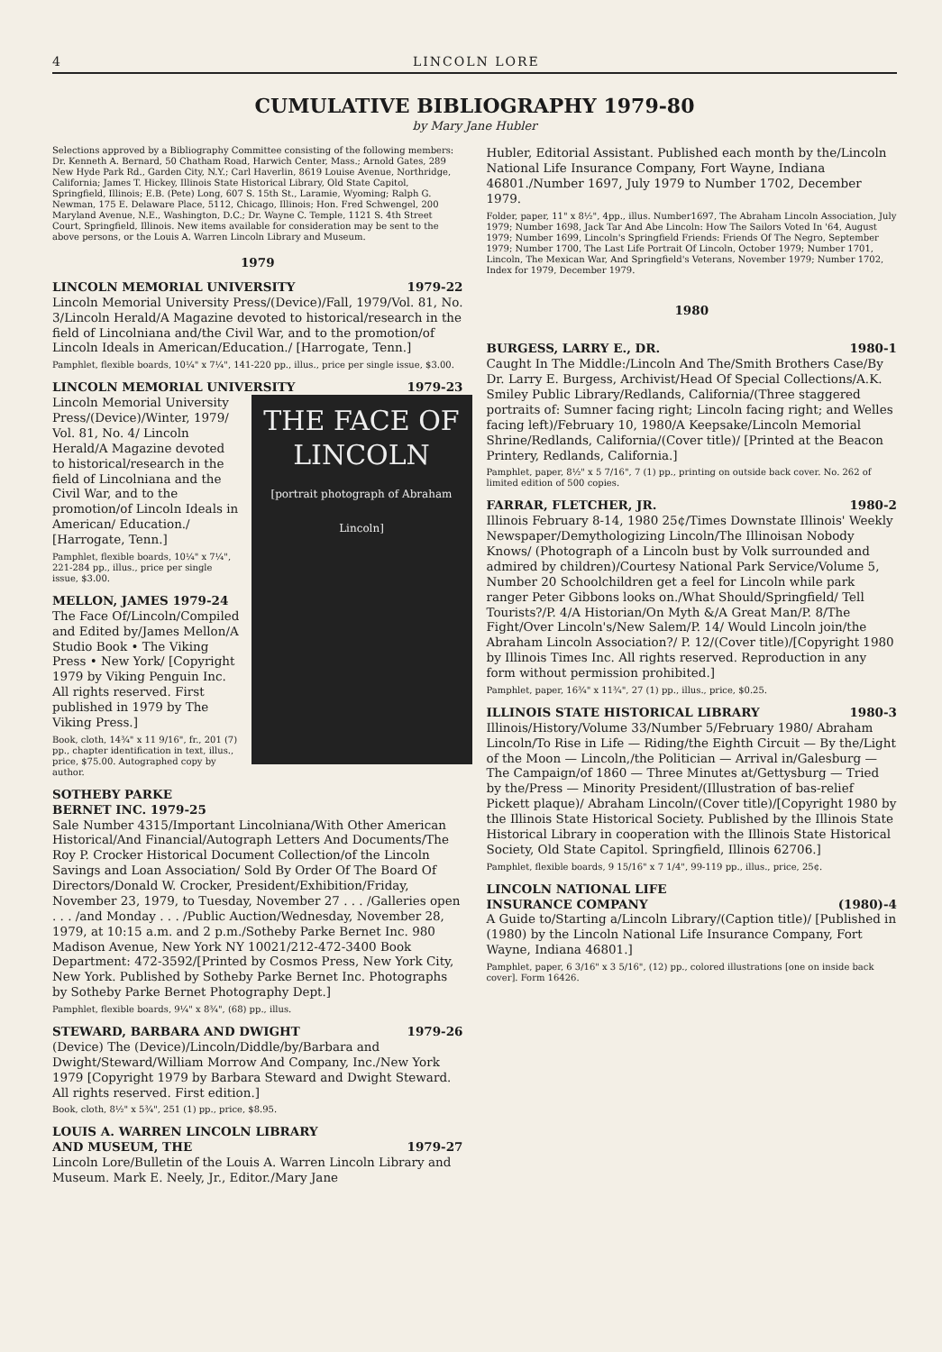4 LINCOLN LORE
CUMULATIVE BIBLIOGRAPHY 1979-80
by Mary Jane Hubler
Selections approved by a Bibliography Committee consisting of the following members: Dr. Kenneth A. Bernard, 50 Chatham Road, Harwich Center, Mass.; Arnold Gates, 289 New Hyde Park Rd., Garden City, N.Y.; Carl Haverlin, 8619 Louise Avenue, Northridge, California; James T. Hickey, Illinois State Historical Library, Old State Capitol, Springfield, Illinois; E.B. (Pete) Long, 607 S. 15th St., Laramie, Wyoming; Ralph G. Newman, 175 E. Delaware Place, 5112, Chicago, Illinois; Hon. Fred Schwengel, 200 Maryland Avenue, N.E., Washington, D.C.; Dr. Wayne C. Temple, 1121 S. 4th Street Court, Springfield, Illinois. New items available for consideration may be sent to the above persons, or the Louis A. Warren Lincoln Library and Museum.
1979
LINCOLN MEMORIAL UNIVERSITY 1979-22
Lincoln Memorial University Press/(Device)/Fall, 1979/Vol. 81, No. 3/Lincoln Herald/A Magazine devoted to historical/research in the field of Lincolniana and/the Civil War, and to the promotion/of Lincoln Ideals in American/Education./ [Harrogate, Tenn.]
Pamphlet, flexible boards, 10¼" x 7¼", 141-220 pp., illus., price per single issue, $3.00.
LINCOLN MEMORIAL UNIVERSITY 1979-23
THE FACE OF LINCOLN
[portrait photograph of Abraham Lincoln]
Lincoln Memorial University Press/(Device)/Winter, 1979/ Vol. 81, No. 4/ Lincoln Herald/A Magazine devoted to historical/research in the field of Lincolniana and the Civil War, and to the promotion/of Lincoln Ideals in American/ Education./ [Harrogate, Tenn.]
Pamphlet, flexible boards, 10¼" x 7¼", 221-284 pp., illus., price per single issue, $3.00.
MELLON, JAMES 1979-24
The Face Of/Lincoln/Compiled and Edited by/James Mellon/A Studio Book • The Viking Press • New York/ [Copyright 1979 by Viking Penguin Inc. All rights reserved. First published in 1979 by The Viking Press.]
Book, cloth, 14¾" x 11 9/16", fr., 201 (7) pp., chapter identification in text, illus., price, $75.00. Autographed copy by author.
SOTHEBY PARKE
BERNET INC. 1979-25
Sale Number 4315/Important Lincolniana/With Other American Historical/And Financial/Autograph Letters And Documents/The Roy P. Crocker Historical Document Collection/of the Lincoln Savings and Loan Association/ Sold By Order Of The Board Of Directors/Donald W. Crocker, President/Exhibition/Friday, November 23, 1979, to Tuesday, November 27 . . . /Galleries open . . . /and Monday . . . /Public Auction/Wednesday, November 28, 1979, at 10:15 a.m. and 2 p.m./Sotheby Parke Bernet Inc. 980 Madison Avenue, New York NY 10021/212-472-3400 Book Department: 472-3592/[Printed by Cosmos Press, New York City, New York. Published by Sotheby Parke Bernet Inc. Photographs by Sotheby Parke Bernet Photography Dept.]
Pamphlet, flexible boards, 9¼" x 8¾", (68) pp., illus.
STEWARD, BARBARA AND DWIGHT 1979-26
(Device) The (Device)/Lincoln/Diddle/by/Barbara and Dwight/Steward/William Morrow And Company, Inc./New York 1979 [Copyright 1979 by Barbara Steward and Dwight Steward. All rights reserved. First edition.]
Book, cloth, 8½" x 5¾", 251 (1) pp., price, $8.95.
LOUIS A. WARREN LINCOLN LIBRARY
AND MUSEUM, THE
1979-27
Lincoln Lore/Bulletin of the Louis A. Warren Lincoln Library and Museum. Mark E. Neely, Jr., Editor./Mary Jane
Hubler, Editorial Assistant. Published each month by the/Lincoln National Life Insurance Company, Fort Wayne, Indiana 46801./Number 1697, July 1979 to Number 1702, December 1979.
Folder, paper, 11" x 8½", 4pp., illus. Number1697, The Abraham Lincoln Association, July 1979; Number 1698, Jack Tar And Abe Lincoln: How The Sailors Voted In '64, August 1979; Number 1699, Lincoln's Springfield Friends: Friends Of The Negro, September 1979; Number 1700, The Last Life Portrait Of Lincoln, October 1979; Number 1701, Lincoln, The Mexican War, And Springfield's Veterans, November 1979; Number 1702, Index for 1979, December 1979.
1980
BURGESS, LARRY E., DR. 1980-1
Caught In The Middle:/Lincoln And The/Smith Brothers Case/By Dr. Larry E. Burgess, Archivist/Head Of Special Collections/A.K. Smiley Public Library/Redlands, California/(Three staggered portraits of: Sumner facing right; Lincoln facing right; and Welles facing left)/February 10, 1980/A Keepsake/Lincoln Memorial Shrine/Redlands, California/(Cover title)/ [Printed at the Beacon Printery, Redlands, California.]
Pamphlet, paper, 8½" x 5 7/16", 7 (1) pp., printing on outside back cover. No. 262 of limited edition of 500 copies.
FARRAR, FLETCHER, JR. 1980-2
Illinois February 8-14, 1980 25¢/Times Downstate Illinois' Weekly Newspaper/Demythologizing Lincoln/The Illinoisan Nobody Knows/ (Photograph of a Lincoln bust by Volk surrounded and admired by children)/Courtesy National Park Service/Volume 5, Number 20 Schoolchildren get a feel for Lincoln while park ranger Peter Gibbons looks on./What Should/Springfield/ Tell Tourists?/P. 4/A Historian/On Myth &/A Great Man/P. 8/The Fight/Over Lincoln's/New Salem/P. 14/ Would Lincoln join/the Abraham Lincoln Association?/ P. 12/(Cover title)/[Copyright 1980 by Illinois Times Inc. All rights reserved. Reproduction in any form without permission prohibited.]
Pamphlet, paper, 16¾" x 11¾", 27 (1) pp., illus., price, $0.25.
ILLINOIS STATE HISTORICAL LIBRARY 1980-3
Illinois/History/Volume 33/Number 5/February 1980/ Abraham Lincoln/To Rise in Life — Riding/the Eighth Circuit — By the/Light of the Moon — Lincoln,/the Politician — Arrival in/Galesburg — The Campaign/of 1860 — Three Minutes at/Gettysburg — Tried by the/Press — Minority President/(Illustration of bas-relief Pickett plaque)/ Abraham Lincoln/(Cover title)/[Copyright 1980 by the Illinois State Historical Society. Published by the Illinois State Historical Library in cooperation with the Illinois State Historical Society, Old State Capitol. Springfield, Illinois 62706.]
Pamphlet, flexible boards, 9 15/16" x 7 1/4", 99-119 pp., illus., price, 25¢.
LINCOLN NATIONAL LIFE
INSURANCE COMPANY
(1980)-4
A Guide to/Starting a/Lincoln Library/(Caption title)/ [Published in (1980) by the Lincoln National Life Insurance Company, Fort Wayne, Indiana 46801.]
Pamphlet, paper, 6 3/16" x 3 5/16", (12) pp., colored illustrations [one on inside back cover]. Form 16426.